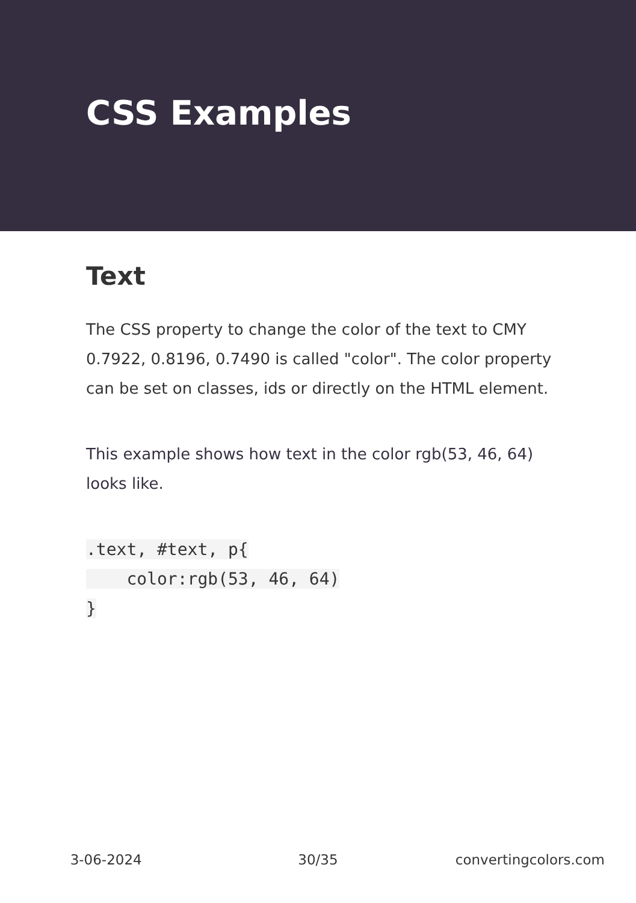CSS Examples
Text
The CSS property to change the color of the text to CMY 0.7922, 0.8196, 0.7490 is called "color". The color property can be set on classes, ids or directly on the HTML element.
This example shows how text in the color rgb(53, 46, 64) looks like.
.text, #text, p{
    color:rgb(53, 46, 64)
}
3-06-2024 30/35 convertingcolors.com